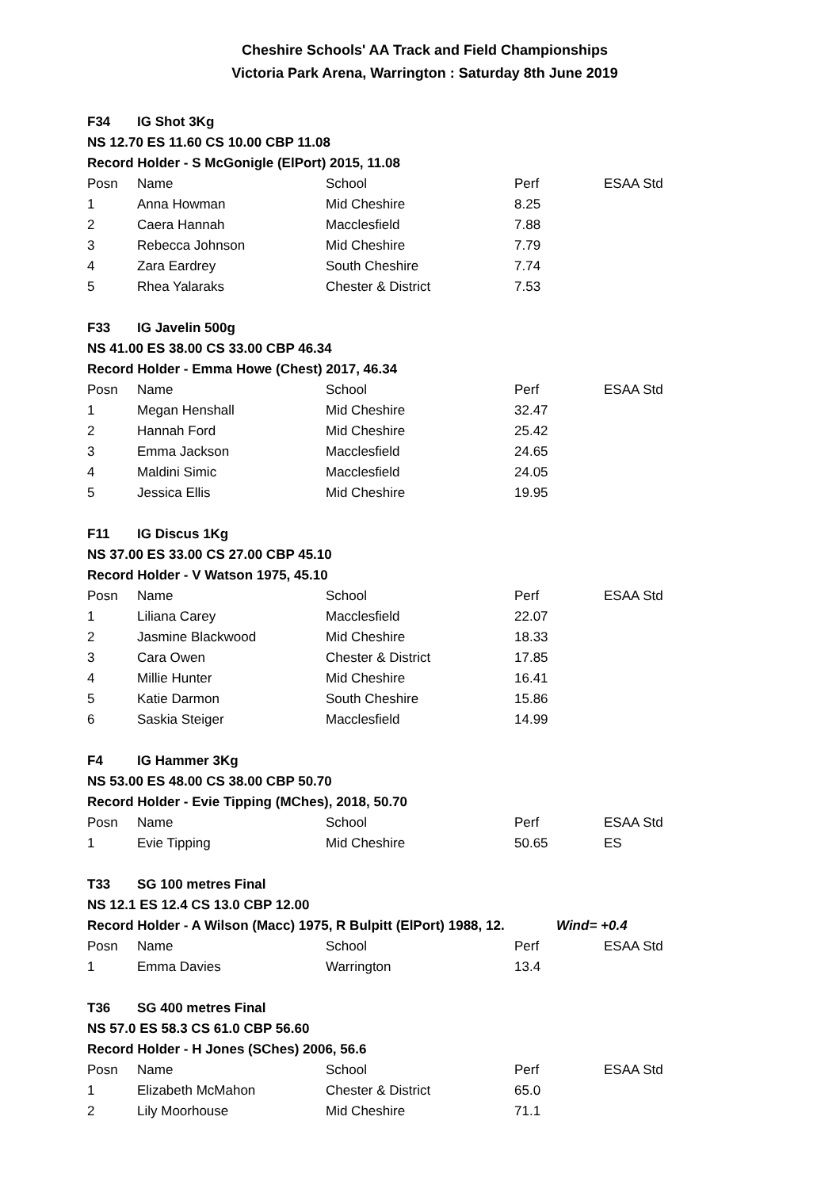Cheshire Schools' AA Track and Field Championships
Victoria Park Arena, Warrington : Saturday 8th June 2019
| F34 | IG Shot 3Kg | | | | |
| NS 12.70 ES 11.60 CS 10.00 CBP 11.08 | | | | | |
| Record Holder - S McGonigle (ElPort) 2015, 11.08 | | | | | |
| Posn | Name | School | Perf | | ESAA Std |
| 1 | Anna Howman | Mid Cheshire | 8.25 | | |
| 2 | Caera Hannah | Macclesfield | 7.88 | | |
| 3 | Rebecca Johnson | Mid Cheshire | 7.79 | | |
| 4 | Zara Eardrey | South Cheshire | 7.74 | | |
| 5 | Rhea Yalaraks | Chester & District | 7.53 | | |
| F33 | IG Javelin 500g | | | | |
| NS 41.00 ES 38.00 CS 33.00 CBP 46.34 | | | | | |
| Record Holder - Emma Howe (Chest) 2017, 46.34 | | | | | |
| Posn | Name | School | Perf | | ESAA Std |
| 1 | Megan Henshall | Mid Cheshire | 32.47 | | |
| 2 | Hannah Ford | Mid Cheshire | 25.42 | | |
| 3 | Emma Jackson | Macclesfield | 24.65 | | |
| 4 | Maldini Simic | Macclesfield | 24.05 | | |
| 5 | Jessica Ellis | Mid Cheshire | 19.95 | | |
| F11 | IG Discus 1Kg | | | | |
| NS 37.00 ES 33.00 CS 27.00 CBP 45.10 | | | | | |
| Record Holder - V Watson 1975, 45.10 | | | | | |
| Posn | Name | School | Perf | | ESAA Std |
| 1 | Liliana Carey | Macclesfield | 22.07 | | |
| 2 | Jasmine Blackwood | Mid Cheshire | 18.33 | | |
| 3 | Cara Owen | Chester & District | 17.85 | | |
| 4 | Millie Hunter | Mid Cheshire | 16.41 | | |
| 5 | Katie Darmon | South Cheshire | 15.86 | | |
| 6 | Saskia Steiger | Macclesfield | 14.99 | | |
| F4 | IG Hammer 3Kg | | | | |
| NS 53.00 ES 48.00 CS 38.00 CBP 50.70 | | | | | |
| Record Holder - Evie Tipping (MChes), 2018, 50.70 | | | | | |
| Posn | Name | School | Perf | | ESAA Std |
| 1 | Evie Tipping | Mid Cheshire | 50.65 | | ES |
| T33 | SG 100 metres Final | | | | |
| NS 12.1 ES 12.4 CS 13.0 CBP 12.00 | | | | | |
| Record Holder - A Wilson (Macc) 1975, R Bulpitt (ElPort) 1988, 12. | | | | Wind= +0.4 | |
| Posn | Name | School | Perf | | ESAA Std |
| 1 | Emma Davies | Warrington | 13.4 | | |
| T36 | SG 400 metres Final | | | | |
| NS 57.0 ES 58.3 CS 61.0 CBP 56.60 | | | | | |
| Record Holder - H Jones (SChes) 2006, 56.6 | | | | | |
| Posn | Name | School | Perf | | ESAA Std |
| 1 | Elizabeth McMahon | Chester & District | 65.0 | | |
| 2 | Lily Moorhouse | Mid Cheshire | 71.1 | | |